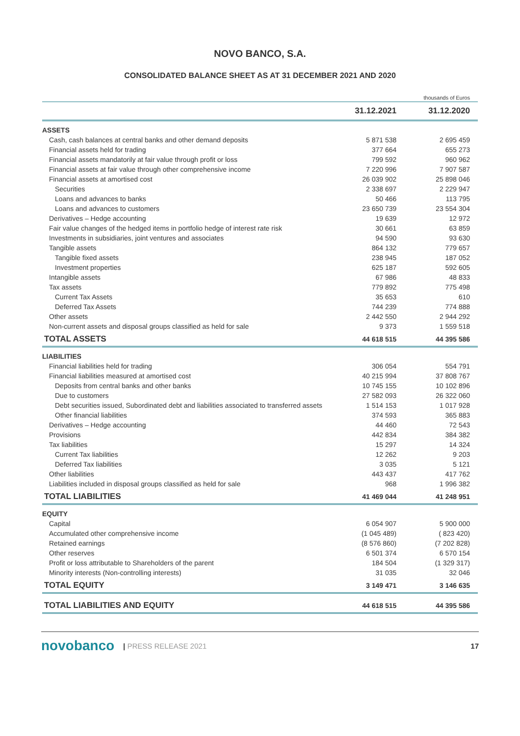NOVO BANCO, S.A.
CONSOLIDATED BALANCE SHEET AS AT 31 DECEMBER 2021 AND 2020
thousands of Euros
| | 31.12.2021 | 31.12.2020 |
| --- | --- | --- |
| ASSETS | | |
| Cash, cash balances at central banks and other demand deposits | 5 871 538 | 2 695 459 |
| Financial assets held for trading | 377 664 | 655 273 |
| Financial assets mandatorily at fair value through profit or loss | 799 592 | 960 962 |
| Financial assets at fair value through other comprehensive income | 7 220 996 | 7 907 587 |
| Financial assets at amortised cost | 26 039 902 | 25 898 046 |
| Securities | 2 338 697 | 2 229 947 |
| Loans and advances to banks | 50 466 | 113 795 |
| Loans and advances to customers | 23 650 739 | 23 554 304 |
| Derivatives – Hedge accounting | 19 639 | 12 972 |
| Fair value changes of the hedged items in portfolio hedge of interest rate risk | 30 661 | 63 859 |
| Investments in subsidiaries, joint ventures and associates | 94 590 | 93 630 |
| Tangible assets | 864 132 | 779 657 |
| Tangible fixed assets | 238 945 | 187 052 |
| Investment properties | 625 187 | 592 605 |
| Intangible assets | 67 986 | 48 833 |
| Tax assets | 779 892 | 775 498 |
| Current Tax Assets | 35 653 | 610 |
| Deferred Tax Assets | 744 239 | 774 888 |
| Other assets | 2 442 550 | 2 944 292 |
| Non-current assets and disposal groups classified as held for sale | 9 373 | 1 559 518 |
| TOTAL ASSETS | 44 618 515 | 44 395 586 |
| LIABILITIES | | |
| Financial liabilities held for trading | 306 054 | 554 791 |
| Financial liabilities measured at amortised cost | 40 215 994 | 37 808 767 |
| Deposits from central banks and other banks | 10 745 155 | 10 102 896 |
| Due to customers | 27 582 093 | 26 322 060 |
| Debt securities issued, Subordinated debt and liabilities associated to transferred assets | 1 514 153 | 1 017 928 |
| Other financial liabilities | 374 593 | 365 883 |
| Derivatives – Hedge accounting | 44 460 | 72 543 |
| Provisions | 442 834 | 384 382 |
| Tax liabilities | 15 297 | 14 324 |
| Current Tax liabilities | 12 262 | 9 203 |
| Deferred Tax liabilities | 3 035 | 5 121 |
| Other liabilities | 443 437 | 417 762 |
| Liabilities included in disposal groups classified as held for sale | 968 | 1 996 382 |
| TOTAL LIABILITIES | 41 469 044 | 41 248 951 |
| EQUITY | | |
| Capital | 6 054 907 | 5 900 000 |
| Accumulated other comprehensive income | (1 045 489) | ( 823 420) |
| Retained earnings | (8 576 860) | (7 202 828) |
| Other reserves | 6 501 374 | 6 570 154 |
| Profit or loss attributable to Shareholders of the parent | 184 504 | (1 329 317) |
| Minority interests (Non-controlling interests) | 31 035 | 32 046 |
| TOTAL EQUITY | 3 149 471 | 3 146 635 |
| TOTAL LIABILITIES AND EQUITY | 44 618 515 | 44 395 586 |
novobanco | PRESS RELEASE 2021 17